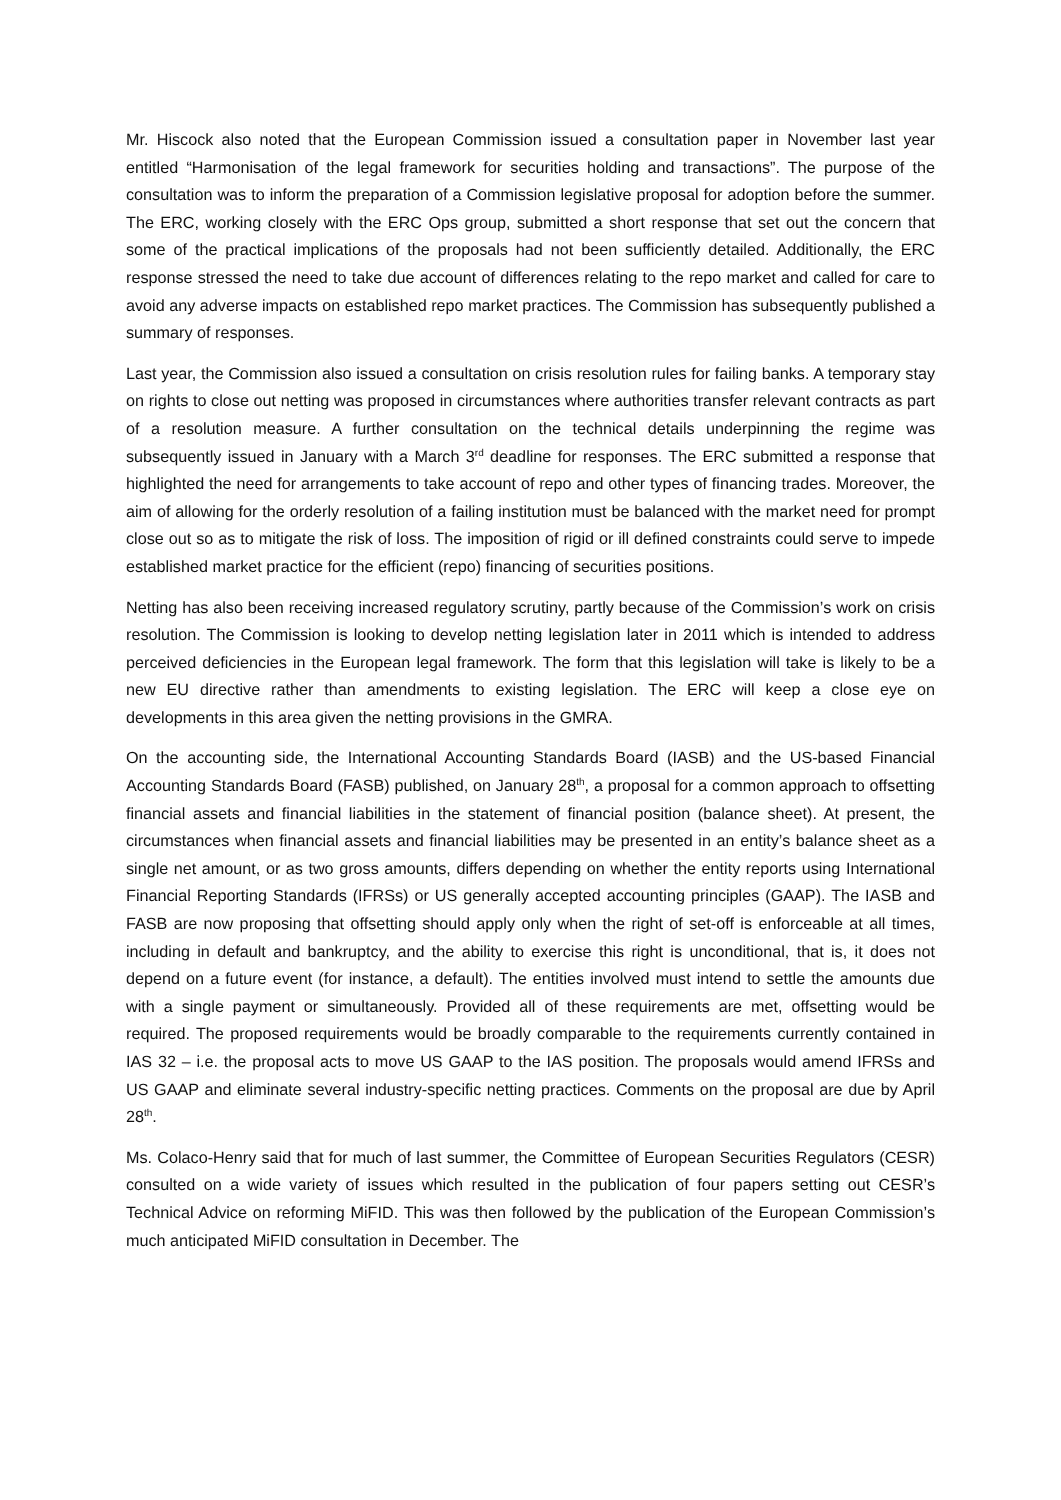Mr. Hiscock also noted that the European Commission issued a consultation paper in November last year entitled “Harmonisation of the legal framework for securities holding and transactions”. The purpose of the consultation was to inform the preparation of a Commission legislative proposal for adoption before the summer. The ERC, working closely with the ERC Ops group, submitted a short response that set out the concern that some of the practical implications of the proposals had not been sufficiently detailed. Additionally, the ERC response stressed the need to take due account of differences relating to the repo market and called for care to avoid any adverse impacts on established repo market practices. The Commission has subsequently published a summary of responses.
Last year, the Commission also issued a consultation on crisis resolution rules for failing banks. A temporary stay on rights to close out netting was proposed in circumstances where authorities transfer relevant contracts as part of a resolution measure. A further consultation on the technical details underpinning the regime was subsequently issued in January with a March 3<sup>rd</sup> deadline for responses. The ERC submitted a response that highlighted the need for arrangements to take account of repo and other types of financing trades. Moreover, the aim of allowing for the orderly resolution of a failing institution must be balanced with the market need for prompt close out so as to mitigate the risk of loss. The imposition of rigid or ill defined constraints could serve to impede established market practice for the efficient (repo) financing of securities positions.
Netting has also been receiving increased regulatory scrutiny, partly because of the Commission’s work on crisis resolution. The Commission is looking to develop netting legislation later in 2011 which is intended to address perceived deficiencies in the European legal framework. The form that this legislation will take is likely to be a new EU directive rather than amendments to existing legislation. The ERC will keep a close eye on developments in this area given the netting provisions in the GMRA.
On the accounting side, the International Accounting Standards Board (IASB) and the US-based Financial Accounting Standards Board (FASB) published, on January 28<sup>th</sup>, a proposal for a common approach to offsetting financial assets and financial liabilities in the statement of financial position (balance sheet). At present, the circumstances when financial assets and financial liabilities may be presented in an entity’s balance sheet as a single net amount, or as two gross amounts, differs depending on whether the entity reports using International Financial Reporting Standards (IFRSs) or US generally accepted accounting principles (GAAP). The IASB and FASB are now proposing that offsetting should apply only when the right of set-off is enforceable at all times, including in default and bankruptcy, and the ability to exercise this right is unconditional, that is, it does not depend on a future event (for instance, a default). The entities involved must intend to settle the amounts due with a single payment or simultaneously. Provided all of these requirements are met, offsetting would be required. The proposed requirements would be broadly comparable to the requirements currently contained in IAS 32 – i.e. the proposal acts to move US GAAP to the IAS position. The proposals would amend IFRSs and US GAAP and eliminate several industry-specific netting practices. Comments on the proposal are due by April 28<sup>th</sup>.
Ms. Colaco-Henry said that for much of last summer, the Committee of European Securities Regulators (CESR) consulted on a wide variety of issues which resulted in the publication of four papers setting out CESR’s Technical Advice on reforming MiFID. This was then followed by the publication of the European Commission’s much anticipated MiFID consultation in December. The